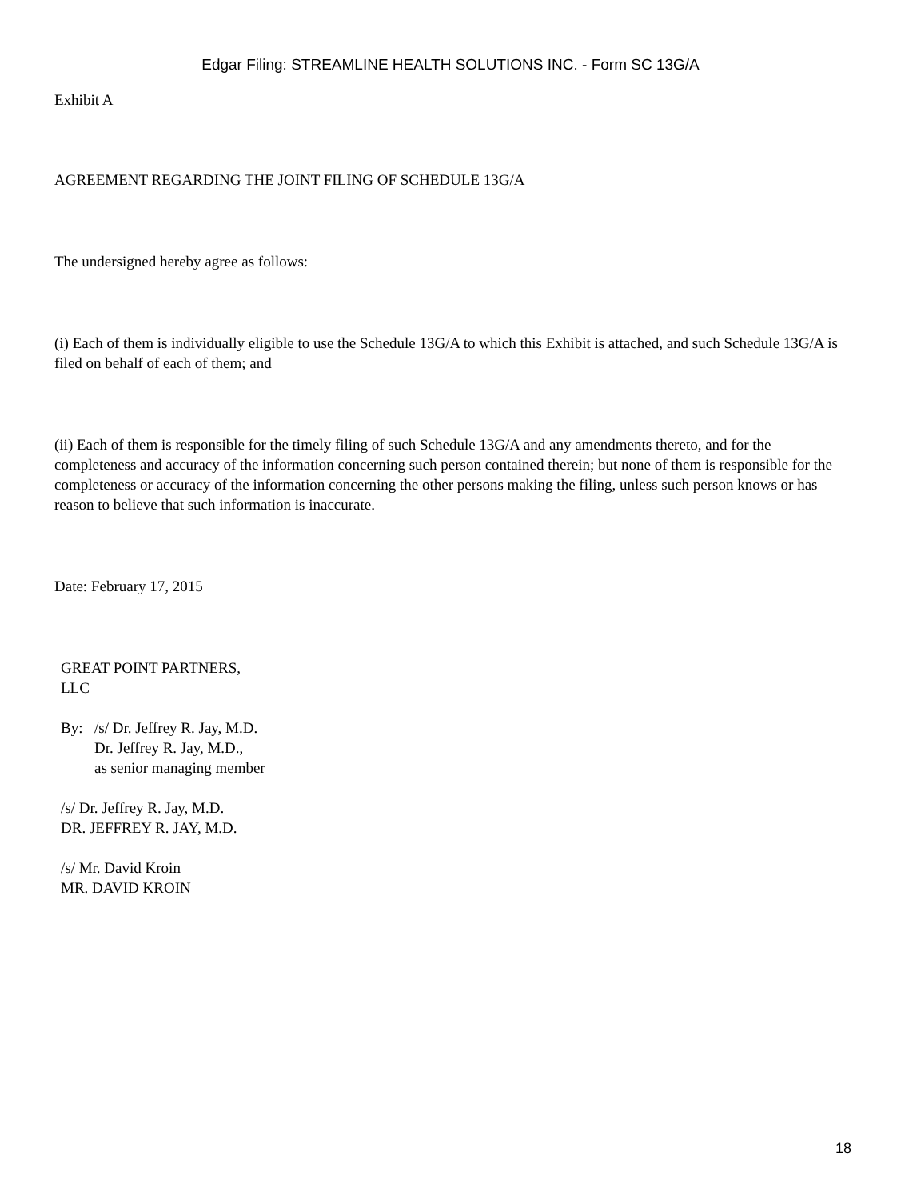Edgar Filing: STREAMLINE HEALTH SOLUTIONS INC. - Form SC 13G/A
Exhibit A
AGREEMENT REGARDING THE JOINT FILING OF SCHEDULE 13G/A
The undersigned hereby agree as follows:
(i) Each of them is individually eligible to use the Schedule 13G/A to which this Exhibit is attached, and such Schedule 13G/A is filed on behalf of each of them; and
(ii) Each of them is responsible for the timely filing of such Schedule 13G/A and any amendments thereto, and for the completeness and accuracy of the information concerning such person contained therein; but none of them is responsible for the completeness or accuracy of the information concerning the other persons making the filing, unless such person knows or has reason to believe that such information is inaccurate.
Date: February 17, 2015
GREAT POINT PARTNERS,
LLC
By: /s/ Dr. Jeffrey R. Jay, M.D.
Dr. Jeffrey R. Jay, M.D.,
as senior managing member
/s/ Dr. Jeffrey R. Jay, M.D.
DR. JEFFREY R. JAY, M.D.
/s/ Mr. David Kroin
MR. DAVID KROIN
18